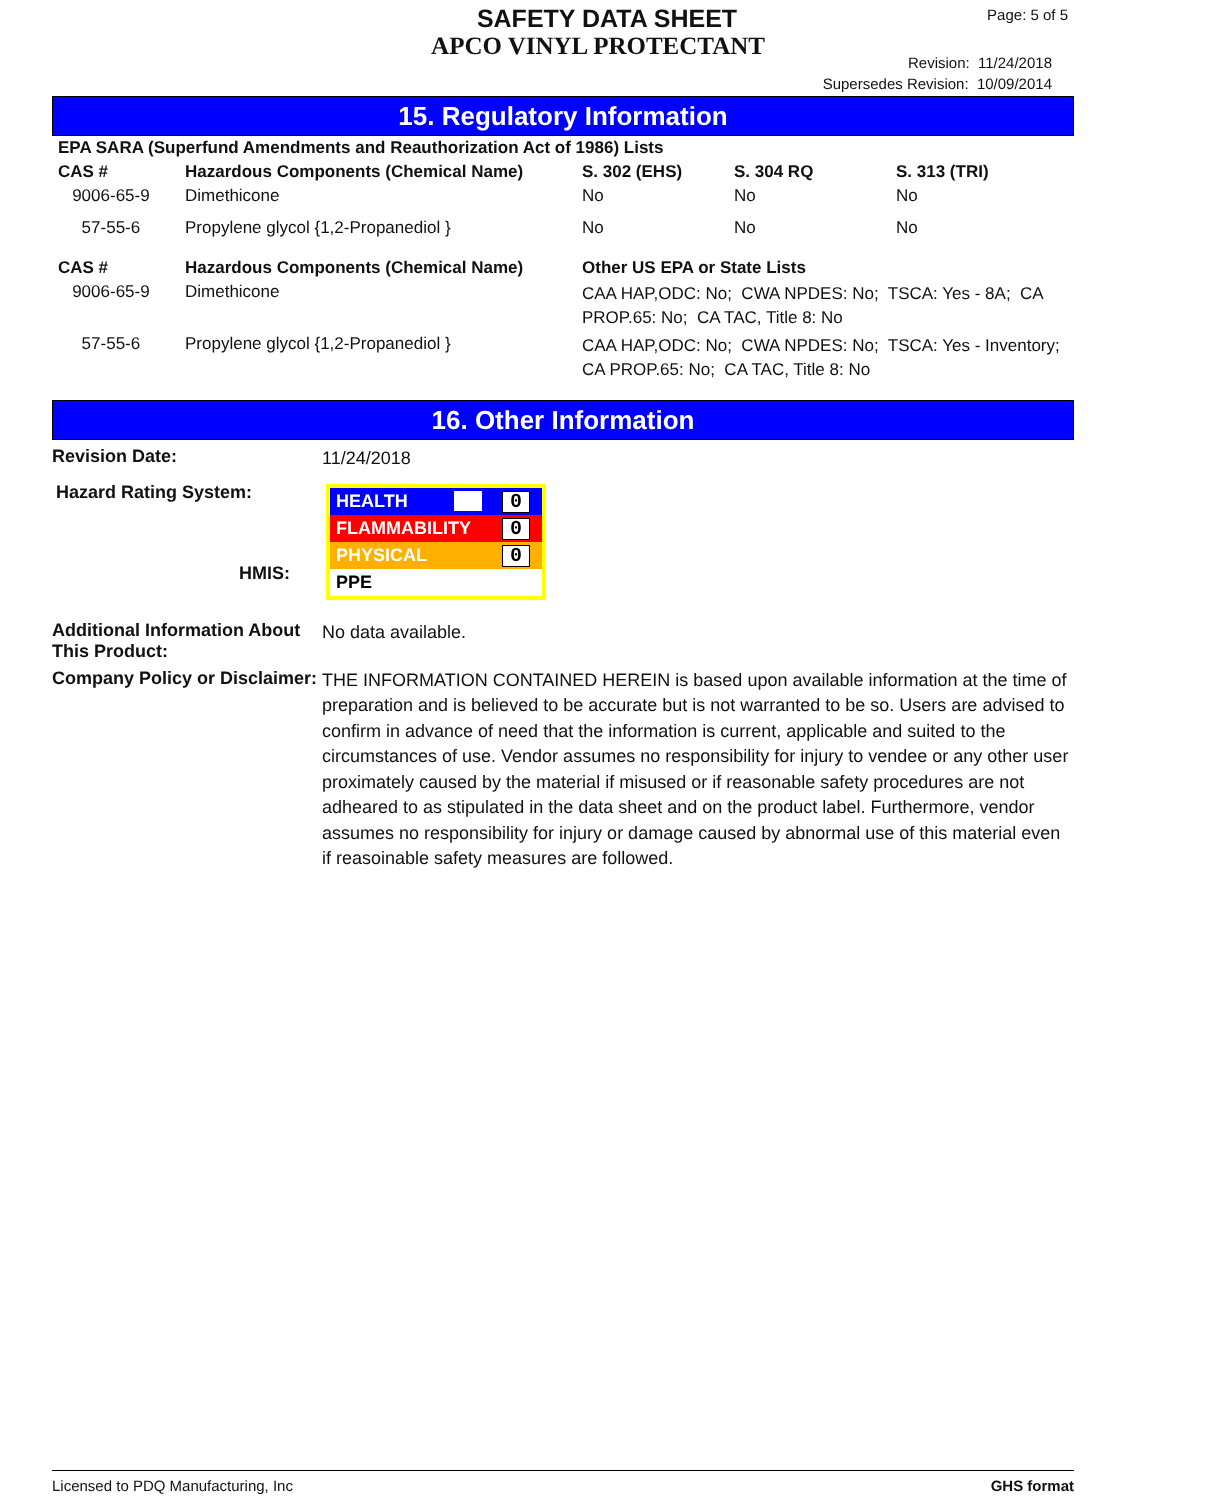SAFETY DATA SHEET
APCO VINYL PROTECTANT
Page: 5 of 5
Revision: 11/24/2018
Supersedes Revision: 10/09/2014
15. Regulatory Information
| EPA SARA (Superfund Amendments and Reauthorization Act of 1986) Lists | | | | |
| --- | --- | --- | --- | --- |
| CAS # | Hazardous Components (Chemical Name) | S. 302 (EHS) | S. 304 RQ | S. 313 (TRI) |
| 9006-65-9 | Dimethicone | No | No | No |
| 57-55-6 | Propylene glycol {1,2-Propanediol } | No | No | No |
| CAS # | Hazardous Components (Chemical Name) | Other US EPA or State Lists | | |
| 9006-65-9 | Dimethicone | CAA HAP,ODC: No; CWA NPDES: No; TSCA: Yes - 8A; CA PROP.65: No; CA TAC, Title 8: No | | |
| 57-55-6 | Propylene glycol {1,2-Propanediol } | CAA HAP,ODC: No; CWA NPDES: No; TSCA: Yes - Inventory; CA PROP.65: No; CA TAC, Title 8: No | | |
16. Other Information
Revision Date:
11/24/2018
Hazard Rating System:
HMIS:
HEALTH 0
FLAMMABILITY 0
PHYSICAL 0
PPE
Additional Information About This Product:
No data available.
Company Policy or Disclaimer:
THE INFORMATION CONTAINED HEREIN is based upon available information at the time of preparation and is believed to be accurate but is not warranted to be so. Users are advised to confirm in advance of need that the information is current, applicable and suited to the circumstances of use. Vendor assumes no responsibility for injury to vendee or any other user proximately caused by the material if misused or if reasonable safety procedures are not adheared to as stipulated in the data sheet and on the product label. Furthermore, vendor assumes no responsibility for injury or damage caused by abnormal use of this material even if reasoinable safety measures are followed.
Licensed to PDQ Manufacturing, Inc GHS format